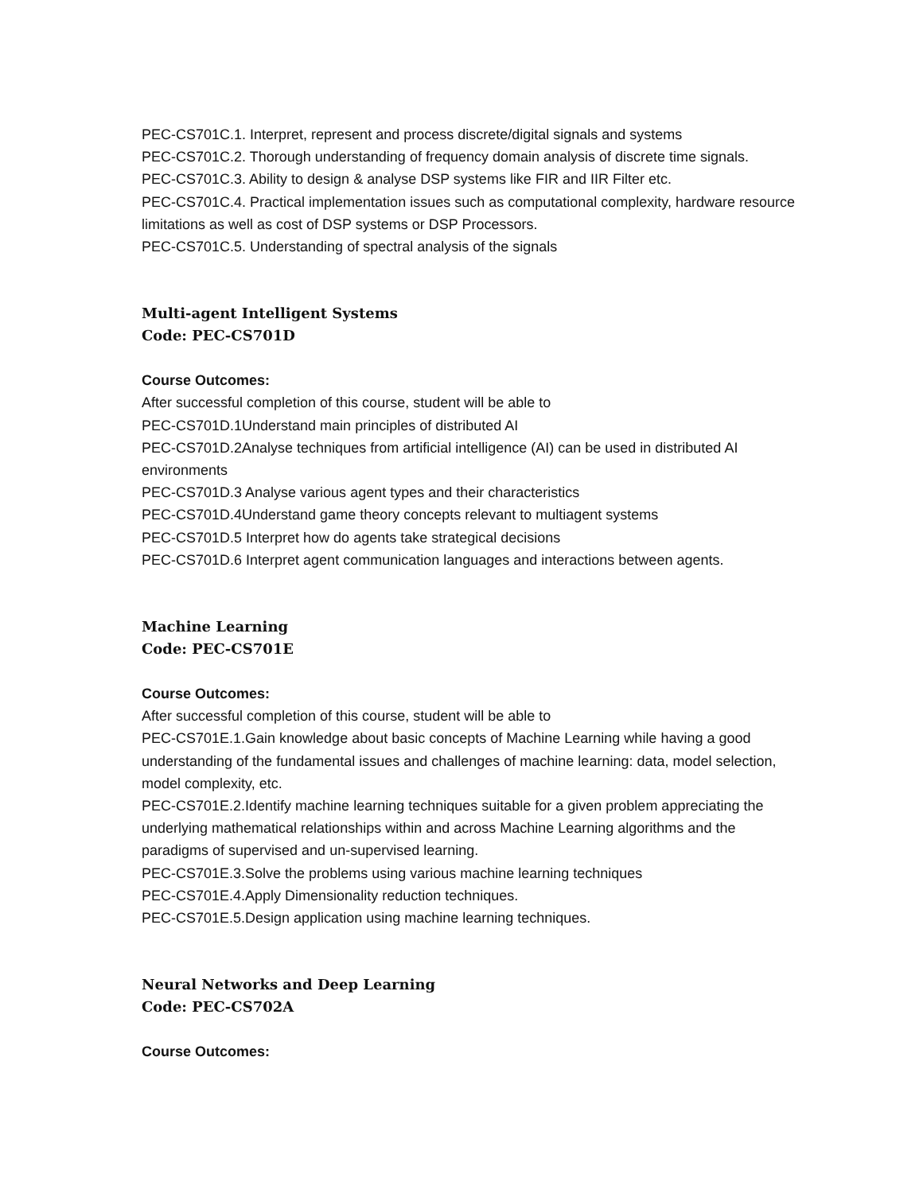PEC-CS701C.1. Interpret, represent and process discrete/digital signals and systems
PEC-CS701C.2. Thorough understanding of frequency domain analysis of discrete time signals.
PEC-CS701C.3. Ability to design & analyse DSP systems like FIR and IIR Filter etc.
PEC-CS701C.4. Practical implementation issues such as computational complexity, hardware resource limitations as well as cost of DSP systems or DSP Processors.
PEC-CS701C.5. Understanding of spectral analysis of the signals
Multi-agent Intelligent Systems
Code: PEC-CS701D
Course Outcomes:
After successful completion of this course, student will be able to
PEC-CS701D.1Understand main principles of distributed AI
PEC-CS701D.2Analyse techniques from artificial intelligence (AI) can be used in distributed AI environments
PEC-CS701D.3 Analyse various agent types and their characteristics
PEC-CS701D.4Understand game theory concepts relevant to multiagent systems
PEC-CS701D.5 Interpret how do agents take strategical decisions
PEC-CS701D.6 Interpret agent communication languages and interactions between agents.
Machine Learning
Code: PEC-CS701E
Course Outcomes:
After successful completion of this course, student will be able to
PEC-CS701E.1.Gain knowledge about basic concepts of Machine Learning while having a good understanding of the fundamental issues and challenges of machine learning: data, model selection, model complexity, etc.
PEC-CS701E.2.Identify machine learning techniques suitable for a given problem appreciating the underlying mathematical relationships within and across Machine Learning algorithms and the paradigms of supervised and un-supervised learning.
PEC-CS701E.3.Solve the problems using various machine learning techniques
PEC-CS701E.4.Apply Dimensionality reduction techniques.
PEC-CS701E.5.Design application using machine learning techniques.
Neural Networks and Deep Learning
Code: PEC-CS702A
Course Outcomes: